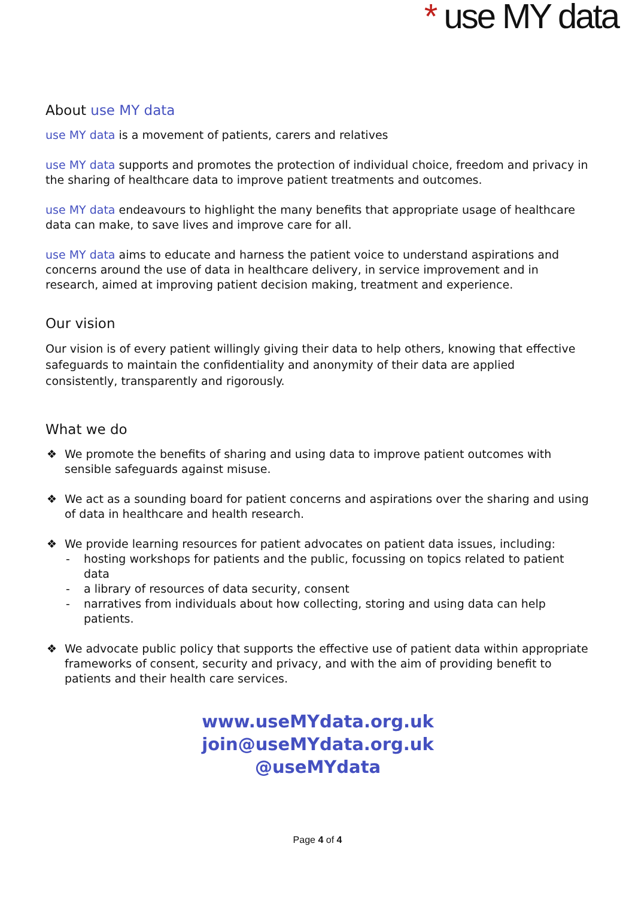* use MY data
About use MY data
use MY data is a movement of patients, carers and relatives
use MY data supports and promotes the protection of individual choice, freedom and privacy in the sharing of healthcare data to improve patient treatments and outcomes.
use MY data endeavours to highlight the many benefits that appropriate usage of healthcare data can make, to save lives and improve care for all.
use MY data aims to educate and harness the patient voice to understand aspirations and concerns around the use of data in healthcare delivery, in service improvement and in research, aimed at improving patient decision making, treatment and experience.
Our vision
Our vision is of every patient willingly giving their data to help others, knowing that effective safeguards to maintain the confidentiality and anonymity of their data are applied consistently, transparently and rigorously.
What we do
❖ We promote the benefits of sharing and using data to improve patient outcomes with sensible safeguards against misuse.
❖ We act as a sounding board for patient concerns and aspirations over the sharing and using of data in healthcare and health research.
❖ We provide learning resources for patient advocates on patient data issues, including:
- hosting workshops for patients and the public, focussing on topics related to patient data
- a library of resources of data security, consent
- narratives from individuals about how collecting, storing and using data can help patients.
❖ We advocate public policy that supports the effective use of patient data within appropriate frameworks of consent, security and privacy, and with the aim of providing benefit to patients and their health care services.
www.useMYdata.org.uk
join@useMYdata.org.uk
@useMYdata
Page 4 of 4